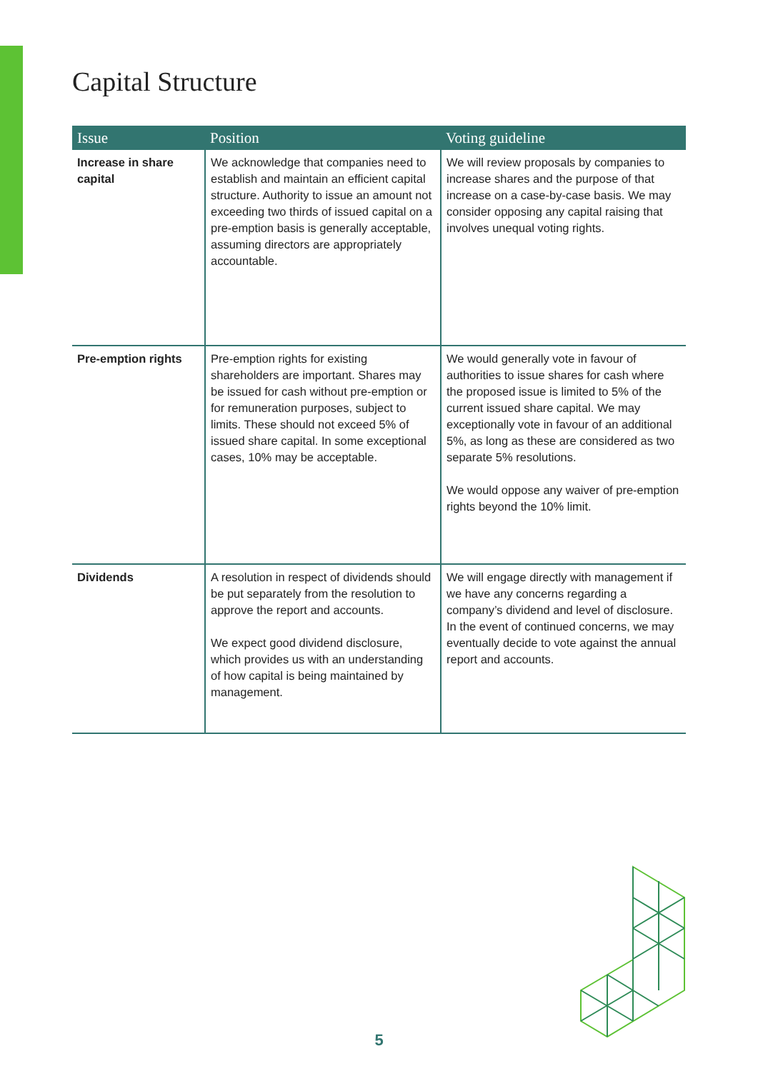Capital Structure
| Issue | Position | Voting guideline |
| --- | --- | --- |
| Increase in share capital | We acknowledge that companies need to establish and maintain an efficient capital structure. Authority to issue an amount not exceeding two thirds of issued capital on a pre-emption basis is generally acceptable, assuming directors are appropriately accountable. | We will review proposals by companies to increase shares and the purpose of that increase on a case-by-case basis. We may consider opposing any capital raising that involves unequal voting rights. |
| Pre-emption rights | Pre-emption rights for existing shareholders are important. Shares may be issued for cash without pre-emption or for remuneration purposes, subject to limits. These should not exceed 5% of issued share capital. In some exceptional cases, 10% may be acceptable. | We would generally vote in favour of authorities to issue shares for cash where the proposed issue is limited to 5% of the current issued share capital. We may exceptionally vote in favour of an additional 5%, as long as these are considered as two separate 5% resolutions. We would oppose any waiver of pre-emption rights beyond the 10% limit. |
| Dividends | A resolution in respect of dividends should be put separately from the resolution to approve the report and accounts. We expect good dividend disclosure, which provides us with an understanding of how capital is being maintained by management. | We will engage directly with management if we have any concerns regarding a company’s dividend and level of disclosure. In the event of continued concerns, we may eventually decide to vote against the annual report and accounts. |
5